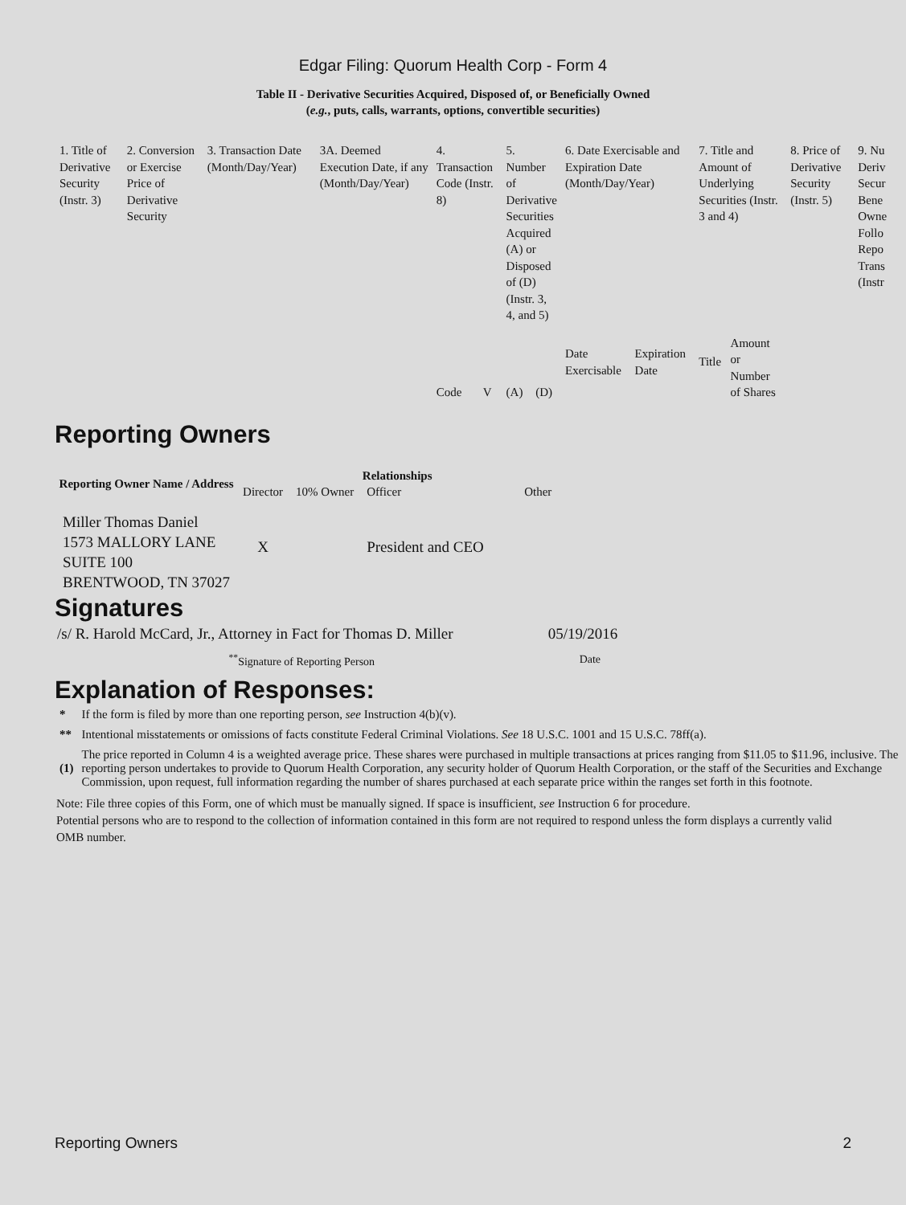Edgar Filing: Quorum Health Corp - Form 4
Table II - Derivative Securities Acquired, Disposed of, or Beneficially Owned
(e.g., puts, calls, warrants, options, convertible securities)
| 1. Title of Derivative Security (Instr. 3) | 2. Conversion or Exercise Price of Derivative Security | 3. Transaction Date (Month/Day/Year) | 3A. Deemed Execution Date, if any (Month/Day/Year) | 4. Transaction Code (Instr. 8) | | 5. Number of Derivative Securities Acquired (A) or Disposed of (D) (Instr. 3, 4, and 5) | | 6. Date Exercisable and Expiration Date (Month/Day/Year) | | 7. Title and Amount of Underlying Securities (Instr. 3 and 4) | | 8. Price of Derivative Security (Instr. 5) | 9. Nu Deriv Secur Bene Owne Follo Repo Trans (Instr |
| | | | | Code | V | (A) | (D) | Date Exercisable | Expiration Date | Title | Amount or Number of Shares | | |
Reporting Owners
| Reporting Owner Name / Address | Relationships | | | |
| --- | --- | --- | --- | --- |
| | Director | 10% Owner | Officer | Other |
| Miller Thomas Daniel 1573 MALLORY LANE SUITE 100 BRENTWOOD, TN 37027 | X | | President and CEO | |
Signatures
| /s/ R. Harold McCard, Jr., Attorney in Fact for Thomas D. Miller | 05/19/2016 |
| <sup>**</sup> Signature of Reporting Person | Date |
Explanation of Responses:
| * | If the form is filed by more than one reporting person, see Instruction 4(b)(v). |
| ** | Intentional misstatements or omissions of facts constitute Federal Criminal Violations. See 18 U.S.C. 1001 and 15 U.S.C. 78ff(a). |
| (1) | The price reported in Column 4 is a weighted average price. These shares were purchased in multiple transactions at prices ranging from $11.05 to $11.96, inclusive. The reporting person undertakes to provide to Quorum Health Corporation, any security holder of Quorum Health Corporation, or the staff of the Securities and Exchange Commission, upon request, full information regarding the number of shares purchased at each separate price within the ranges set forth in this footnote. |
Note: File three copies of this Form, one of which must be manually signed. If space is insufficient, see Instruction 6 for procedure.
Potential persons who are to respond to the collection of information contained in this form are not required to respond unless the form displays a currently valid OMB number.
Reporting Owners 2